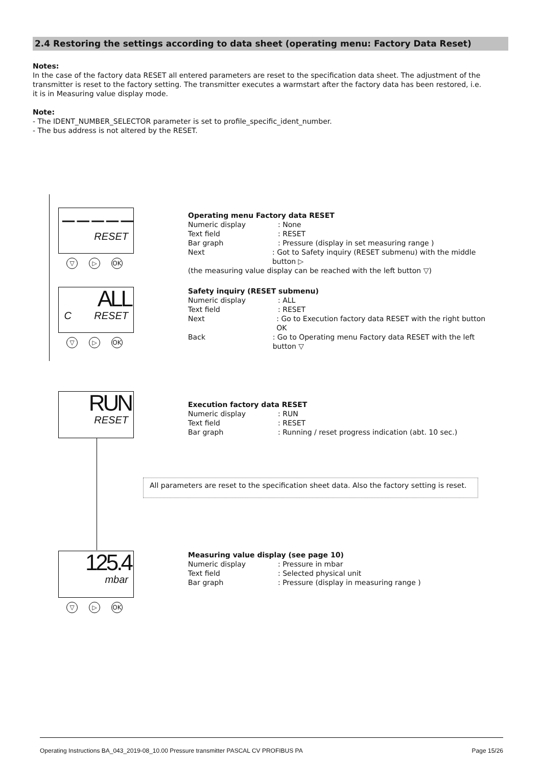2.4 Restoring the settings according to data sheet (operating menu: Factory Data Reset)
Notes:
In the case of the factory data RESET all entered parameters are reset to the specification data sheet. The adjustment of the transmitter is reset to the factory setting. The transmitter executes a warmstart after the factory data has been restored, i.e. it is in Measuring value display mode.
Note:
- The IDENT_NUMBER_SELECTOR parameter is set to profile_specific_ident_number.
- The bus address is not altered by the RESET.
– – – – –
RESET
▽ ▷ OK
ALL
C RESET
▽ ▷ OK
RUN
RESET
125.4
mbar
▽ ▷ OK
Operating menu Factory data RESET
Numeric display: None
Text field: RESET
Bar graph: Pressure (display in set measuring range )
Next: Got to Safety inquiry (RESET submenu) with the middle button ▷
(the measuring value display can be reached with the left button ▽)
Safety inquiry (RESET submenu)
Numeric display: ALL
Text field: RESET
Next: Go to Execution factory data RESET with the right button OK
Back: Go to Operating menu Factory data RESET with the left button ▽
Execution factory data RESET
Numeric display: RUN
Text field: RESET
Bar graph: Running / reset progress indication (abt. 10 sec.)
All parameters are reset to the specification sheet data. Also the factory setting is reset.
Measuring value display (see page 10)
Numeric display: Pressure in mbar
Text field: Selected physical unit
Bar graph: Pressure (display in measuring range )
Operating Instructions BA_043_2019-08_10.00 Pressure transmitter PASCAL CV PROFIBUS PA Page 15/26